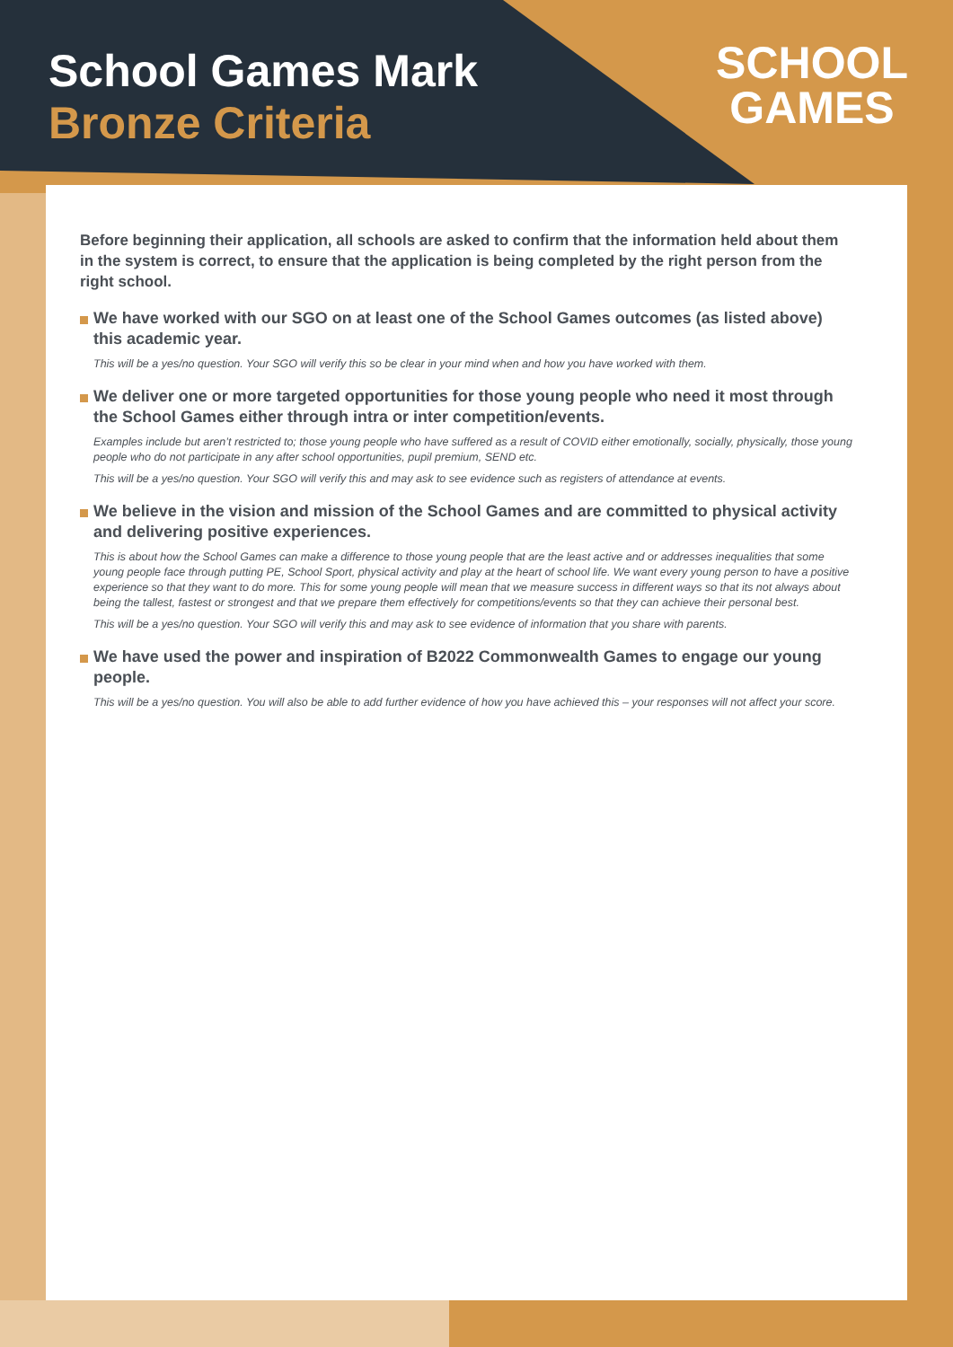School Games Mark
Bronze Criteria
SCHOOL
GAMES
Before beginning their application, all schools are asked to confirm that the information held about them in the system is correct, to ensure that the application is being completed by the right person from the right school.
We have worked with our SGO on at least one of the School Games outcomes (as listed above) this academic year.
This will be a yes/no question. Your SGO will verify this so be clear in your mind when and how you have worked with them.
We deliver one or more targeted opportunities for those young people who need it most through the School Games either through intra or inter competition/events.
Examples include but aren’t restricted to; those young people who have suffered as a result of COVID either emotionally, socially, physically, those young people who do not participate in any after school opportunities, pupil premium, SEND etc.
This will be a yes/no question. Your SGO will verify this and may ask to see evidence such as registers of attendance at events.
We believe in the vision and mission of the School Games and are committed to physical activity and delivering positive experiences.
This is about how the School Games can make a difference to those young people that are the least active and or addresses inequalities that some young people face through putting PE, School Sport, physical activity and play at the heart of school life. We want every young person to have a positive experience so that they want to do more. This for some young people will mean that we measure success in different ways so that its not always about being the tallest, fastest or strongest and that we prepare them effectively for competitions/events so that they can achieve their personal best.
This will be a yes/no question. Your SGO will verify this and may ask to see evidence of information that you share with parents.
We have used the power and inspiration of B2022 Commonwealth Games to engage our young people.
This will be a yes/no question. You will also be able to add further evidence of how you have achieved this – your responses will not affect your score.